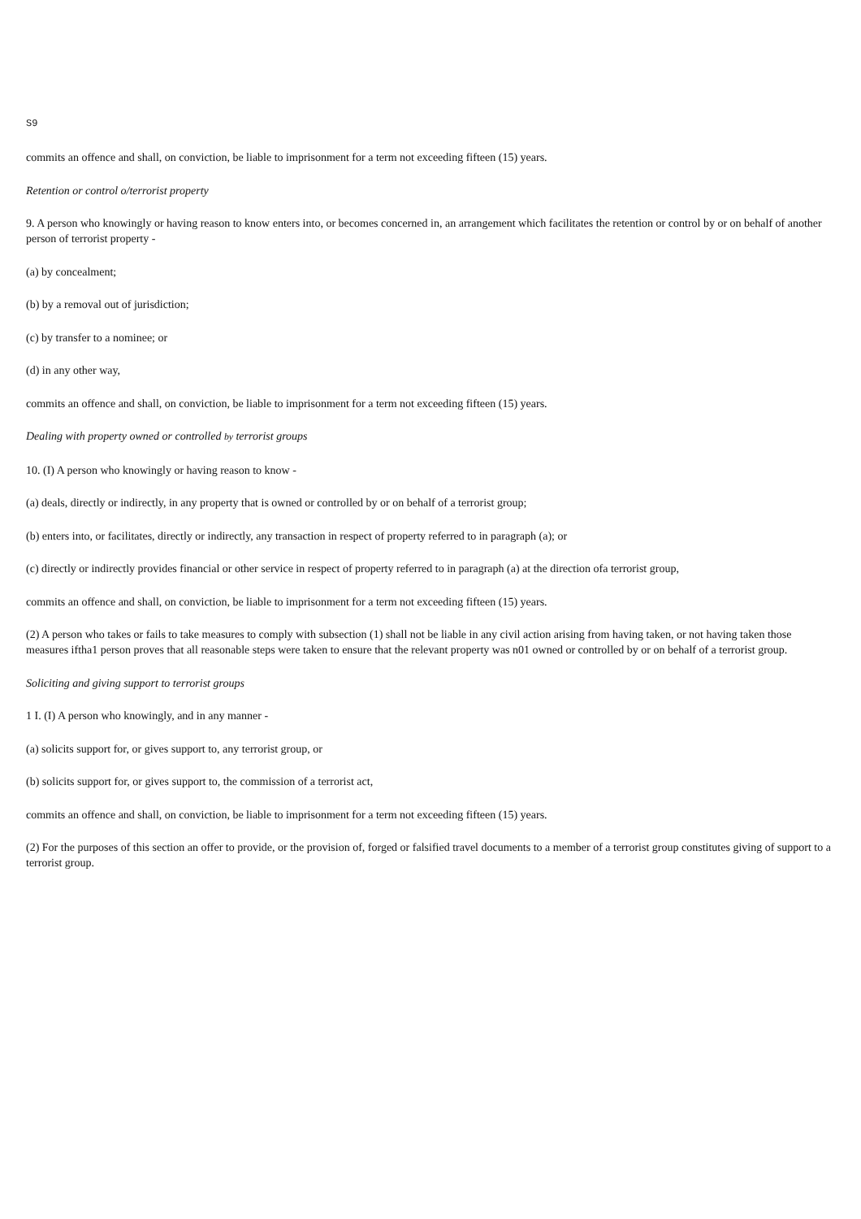S9
commits an offence and shall, on conviction, be liable to imprisonment for a term not exceeding fifteen (15) years.
Retention or control o/terrorist property
9. A person who knowingly or having reason to know enters into, or becomes concerned in, an arrangement which facilitates the retention or control by or on behalf of another person of terrorist property -
(a) by concealment;
(b) by a removal out of jurisdiction;
(c) by transfer to a nominee; or
(d) in any other way,
commits an offence and shall, on conviction, be liable to imprisonment for a term not exceeding fifteen (15) years.
Dealing with property owned or controlled by terrorist groups
10. (I) A person who knowingly or having reason to know -
(a) deals, directly or indirectly, in any property that is owned or controlled by or on behalf of a terrorist group;
(b) enters into, or facilitates, directly or indirectly, any transaction in respect of property referred to in paragraph (a); or
(c) directly or indirectly provides financial or other service in respect of property referred to in paragraph (a) at the direction ofa terrorist group,
commits an offence and shall, on conviction, be liable to imprisonment for a term not exceeding fifteen (15) years.
(2) A person who takes or fails to take measures to comply with subsection (1) shall not be liable in any civil action arising from having taken, or not having taken those measures iftha1 person proves that all reasonable steps were taken to ensure that the relevant property was n01 owned or controlled by or on behalf of a terrorist group.
Soliciting and giving support to terrorist groups
1 I. (I) A person who knowingly, and in any manner -
(a) solicits support for, or gives support to, any terrorist group, or
(b) solicits support for, or gives support to, the commission of a terrorist act,
commits an offence and shall, on conviction, be liable to imprisonment for a term not exceeding fifteen (15) years.
(2) For the purposes of this section an offer to provide, or the provision of, forged or falsified travel documents to a member of a terrorist group constitutes giving of support to a terrorist group.